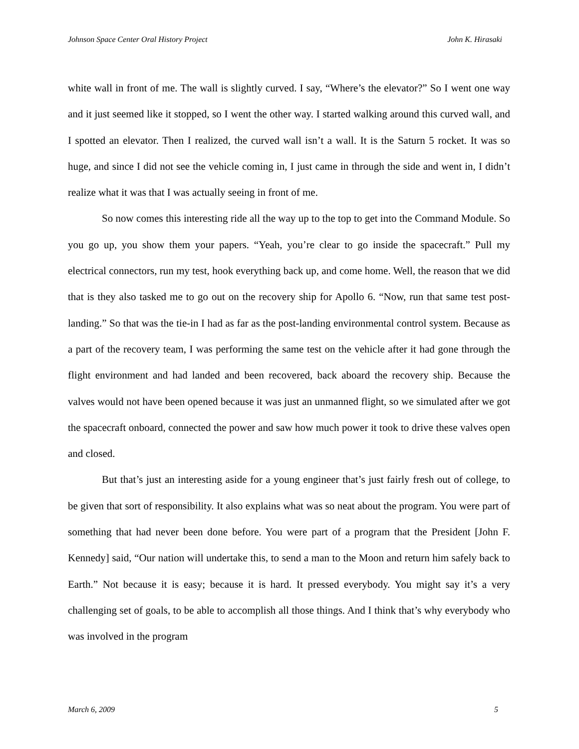Johnson Space Center Oral History Project John K. Hirasaki
white wall in front of me. The wall is slightly curved. I say, “Where’s the elevator?” So I went one way and it just seemed like it stopped, so I went the other way. I started walking around this curved wall, and I spotted an elevator. Then I realized, the curved wall isn’t a wall. It is the Saturn 5 rocket. It was so huge, and since I did not see the vehicle coming in, I just came in through the side and went in, I didn’t realize what it was that I was actually seeing in front of me.
So now comes this interesting ride all the way up to the top to get into the Command Module. So you go up, you show them your papers. “Yeah, you’re clear to go inside the spacecraft.” Pull my electrical connectors, run my test, hook everything back up, and come home. Well, the reason that we did that is they also tasked me to go out on the recovery ship for Apollo 6. “Now, run that same test post-landing.” So that was the tie-in I had as far as the post-landing environmental control system. Because as a part of the recovery team, I was performing the same test on the vehicle after it had gone through the flight environment and had landed and been recovered, back aboard the recovery ship. Because the valves would not have been opened because it was just an unmanned flight, so we simulated after we got the spacecraft onboard, connected the power and saw how much power it took to drive these valves open and closed.
But that’s just an interesting aside for a young engineer that’s just fairly fresh out of college, to be given that sort of responsibility. It also explains what was so neat about the program. You were part of something that had never been done before. You were part of a program that the President [John F. Kennedy] said, “Our nation will undertake this, to send a man to the Moon and return him safely back to Earth.” Not because it is easy; because it is hard. It pressed everybody. You might say it’s a very challenging set of goals, to be able to accomplish all those things. And I think that’s why everybody who was involved in the program
March 6, 2009 5